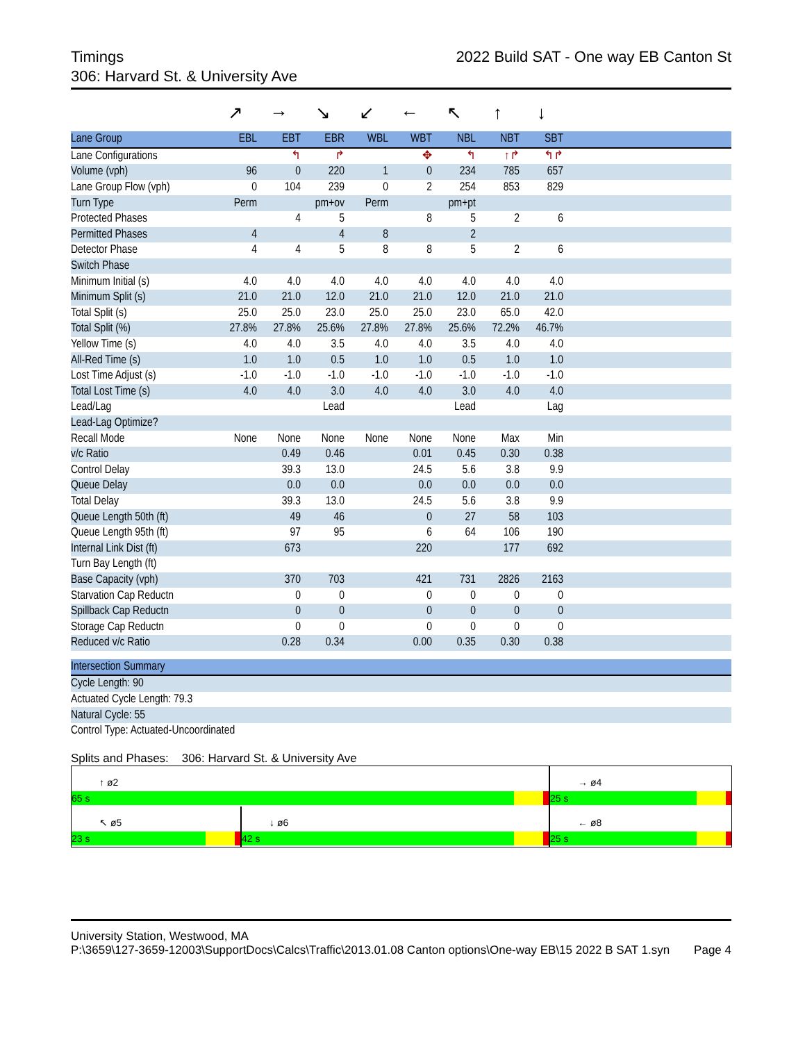Timings 2022 Build SAT - One way EB Canton St
306: Harvard St. & University Ave
| | ↗ | → | ↘ | ↙ | ← | ↖ | ↑ | ↓ | |
| Lane Group | EBL | EBT | EBR | WBL | WBT | NBL | NBT | SBT | |
| Lane Configurations | | ↰ | ↱ | | ✥ | ↰ | ↑↱ | ↰↱ | |
| Volume (vph) | 96 | 0 | 220 | 1 | 0 | 234 | 785 | 657 | |
| Lane Group Flow (vph) | 0 | 104 | 239 | 0 | 2 | 254 | 853 | 829 | |
| Turn Type | Perm | | pm+ov | Perm | | pm+pt | | | |
| Protected Phases | | 4 | 5 | | 8 | 5 | 2 | 6 | |
| Permitted Phases | 4 | | 4 | 8 | | 2 | | | |
| Detector Phase | 4 | 4 | 5 | 8 | 8 | 5 | 2 | 6 | |
| Switch Phase | | | | | | | | | |
| Minimum Initial (s) | 4.0 | 4.0 | 4.0 | 4.0 | 4.0 | 4.0 | 4.0 | 4.0 | |
| Minimum Split (s) | 21.0 | 21.0 | 12.0 | 21.0 | 21.0 | 12.0 | 21.0 | 21.0 | |
| Total Split (s) | 25.0 | 25.0 | 23.0 | 25.0 | 25.0 | 23.0 | 65.0 | 42.0 | |
| Total Split (%) | 27.8% | 27.8% | 25.6% | 27.8% | 27.8% | 25.6% | 72.2% | 46.7% | |
| Yellow Time (s) | 4.0 | 4.0 | 3.5 | 4.0 | 4.0 | 3.5 | 4.0 | 4.0 | |
| All-Red Time (s) | 1.0 | 1.0 | 0.5 | 1.0 | 1.0 | 0.5 | 1.0 | 1.0 | |
| Lost Time Adjust (s) | -1.0 | -1.0 | -1.0 | -1.0 | -1.0 | -1.0 | -1.0 | -1.0 | |
| Total Lost Time (s) | 4.0 | 4.0 | 3.0 | 4.0 | 4.0 | 3.0 | 4.0 | 4.0 | |
| Lead/Lag | | | Lead | | | Lead | | Lag | |
| Lead-Lag Optimize? | | | | | | | | | |
| Recall Mode | None | None | None | None | None | None | Max | Min | |
| v/c Ratio | | 0.49 | 0.46 | | 0.01 | 0.45 | 0.30 | 0.38 | |
| Control Delay | | 39.3 | 13.0 | | 24.5 | 5.6 | 3.8 | 9.9 | |
| Queue Delay | | 0.0 | 0.0 | | 0.0 | 0.0 | 0.0 | 0.0 | |
| Total Delay | | 39.3 | 13.0 | | 24.5 | 5.6 | 3.8 | 9.9 | |
| Queue Length 50th (ft) | | 49 | 46 | | 0 | 27 | 58 | 103 | |
| Queue Length 95th (ft) | | 97 | 95 | | 6 | 64 | 106 | 190 | |
| Internal Link Dist (ft) | | 673 | | | 220 | | 177 | 692 | |
| Turn Bay Length (ft) | | | | | | | | | |
| Base Capacity (vph) | | 370 | 703 | | 421 | 731 | 2826 | 2163 | |
| Starvation Cap Reductn | | 0 | 0 | | 0 | 0 | 0 | 0 | |
| Spillback Cap Reductn | | 0 | 0 | | 0 | 0 | 0 | 0 | |
| Storage Cap Reductn | | 0 | 0 | | 0 | 0 | 0 | 0 | |
| Reduced v/c Ratio | | 0.28 | 0.34 | | 0.00 | 0.35 | 0.30 | 0.38 | |
| Intersection Summary |
| --- |
| Cycle Length: 90 |
| Actuated Cycle Length: 79.3 |
| Natural Cycle: 55 |
| Control Type: Actuated-Uncoordinated |
Splits and Phases: 306: Harvard St. & University Ave
↑ ø2
65 s
→ ø4
25 s
↖ ø5
23 s
↓ ø6
42 s
← ø8
25 s
University Station, Westwood, MA
P:\3659\127-3659-12003\SupportDocs\Calcs\Traffic\2013.01.08 Canton options\One-way EB\15 2022 B SAT 1.syn Page 4